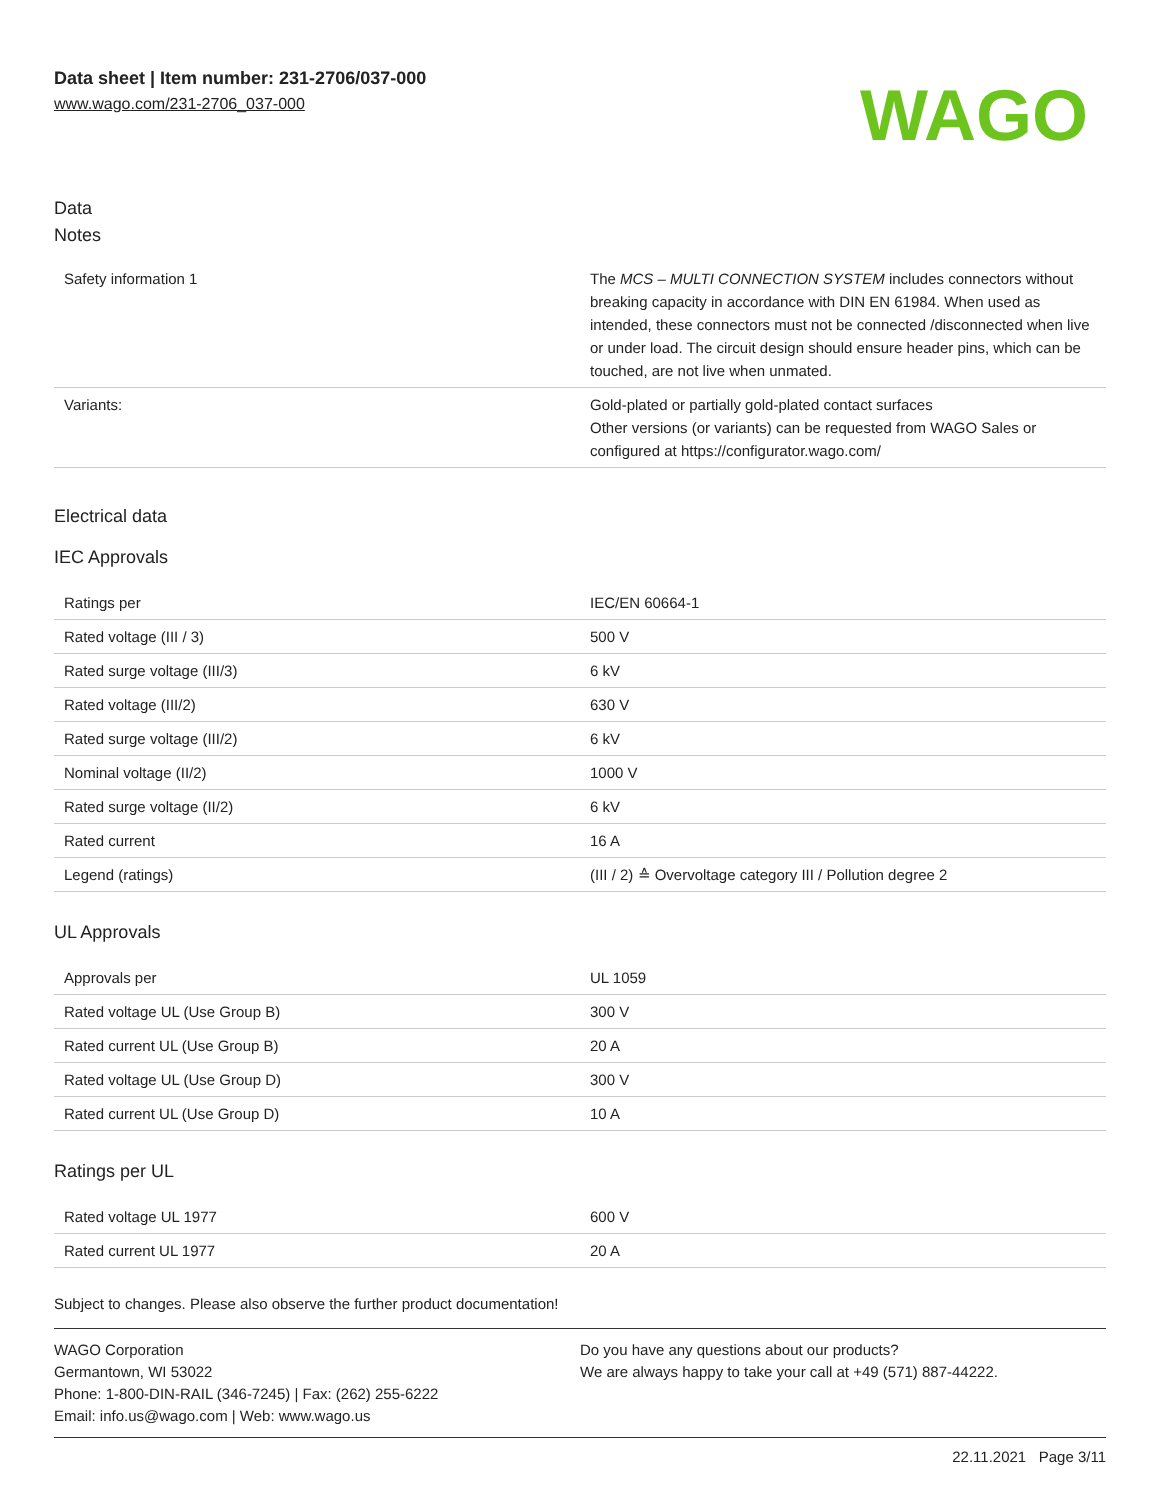Data sheet | Item number: 231-2706/037-000
www.wago.com/231-2706_037-000
WAGO
Data
Notes
| Safety information 1 | The MCS – MULTI CONNECTION SYSTEM includes connectors without breaking capacity in accordance with DIN EN 61984. When used as intended, these connectors must not be connected /disconnected when live or under load. The circuit design should ensure header pins, which can be touched, are not live when unmated. |
| Variants: | Gold-plated or partially gold-plated contact surfaces Other versions (or variants) can be requested from WAGO Sales or configured at https://configurator.wago.com/ |
Electrical data
IEC Approvals
| Ratings per | IEC/EN 60664-1 |
| Rated voltage (III / 3) | 500 V |
| Rated surge voltage (III/3) | 6 kV |
| Rated voltage (III/2) | 630 V |
| Rated surge voltage (III/2) | 6 kV |
| Nominal voltage (II/2) | 1000 V |
| Rated surge voltage (II/2) | 6 kV |
| Rated current | 16 A |
| Legend (ratings) | (III / 2) ≙ Overvoltage category III / Pollution degree 2 |
UL Approvals
| Approvals per | UL 1059 |
| Rated voltage UL (Use Group B) | 300 V |
| Rated current UL (Use Group B) | 20 A |
| Rated voltage UL (Use Group D) | 300 V |
| Rated current UL (Use Group D) | 10 A |
Ratings per UL
| Rated voltage UL 1977 | 600 V |
| Rated current UL 1977 | 20 A |
Subject to changes. Please also observe the further product documentation!
WAGO Corporation
Germantown, WI 53022
Phone: 1-800-DIN-RAIL (346-7245) | Fax: (262) 255-6222
Email: info.us@wago.com | Web: www.wago.us
Do you have any questions about our products?
We are always happy to take your call at +49 (571) 887-44222.
22.11.2021 Page 3/11